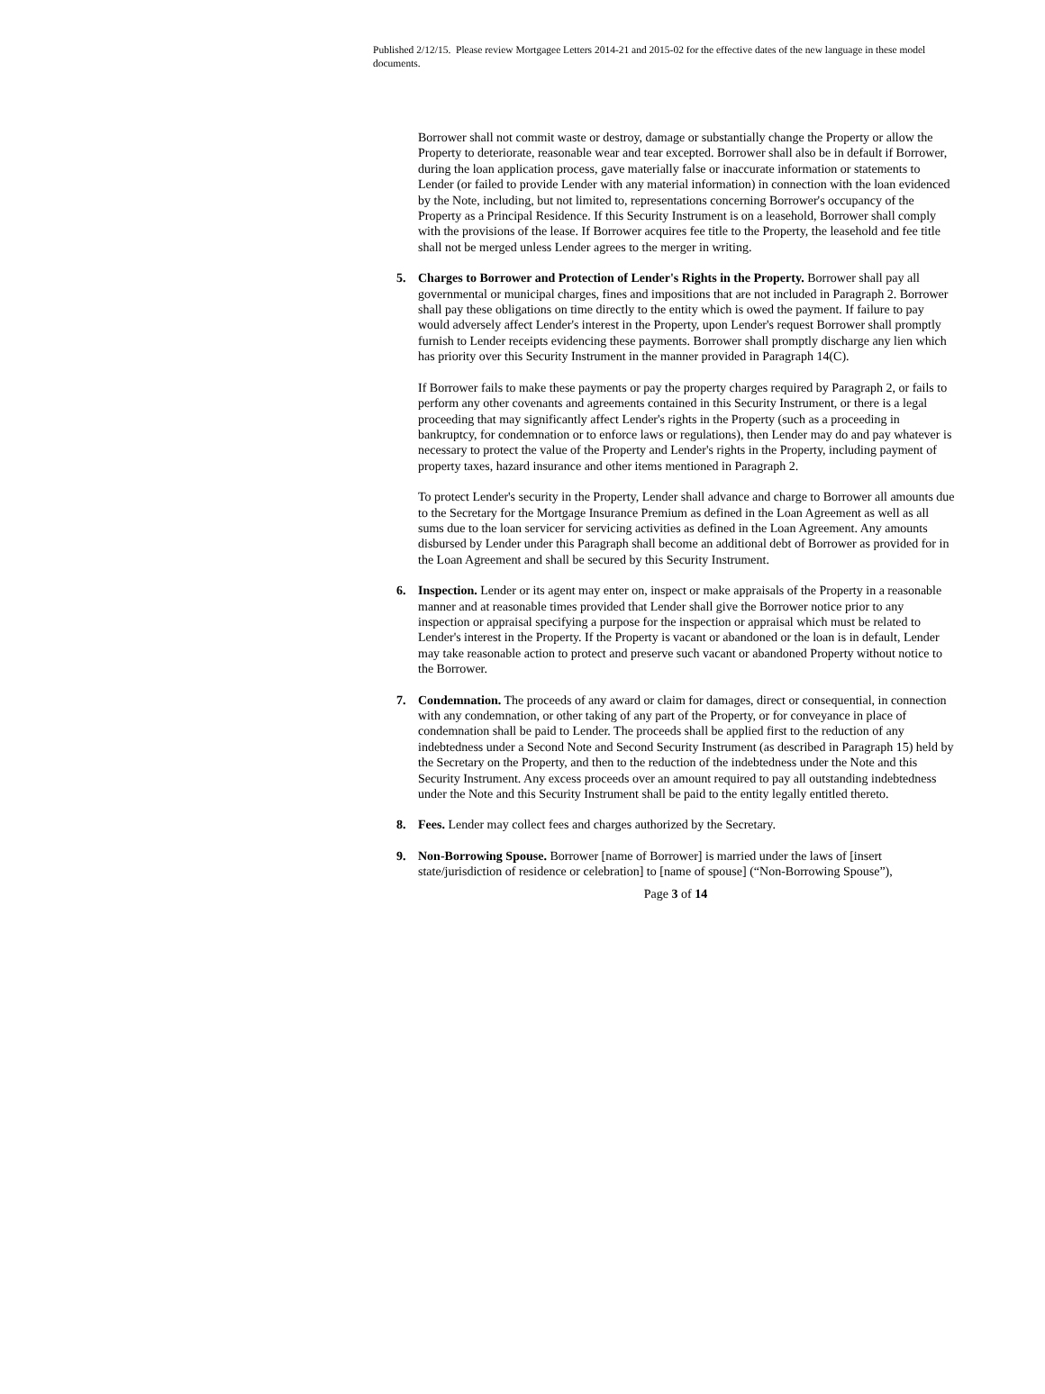Published 2/12/15. Please review Mortgagee Letters 2014-21 and 2015-02 for the effective dates of the new language in these model documents.
Borrower shall not commit waste or destroy, damage or substantially change the Property or allow the Property to deteriorate, reasonable wear and tear excepted. Borrower shall also be in default if Borrower, during the loan application process, gave materially false or inaccurate information or statements to Lender (or failed to provide Lender with any material information) in connection with the loan evidenced by the Note, including, but not limited to, representations concerning Borrower's occupancy of the Property as a Principal Residence. If this Security Instrument is on a leasehold, Borrower shall comply with the provisions of the lease. If Borrower acquires fee title to the Property, the leasehold and fee title shall not be merged unless Lender agrees to the merger in writing.
5. Charges to Borrower and Protection of Lender's Rights in the Property. Borrower shall pay all governmental or municipal charges, fines and impositions that are not included in Paragraph 2. Borrower shall pay these obligations on time directly to the entity which is owed the payment. If failure to pay would adversely affect Lender's interest in the Property, upon Lender's request Borrower shall promptly furnish to Lender receipts evidencing these payments. Borrower shall promptly discharge any lien which has priority over this Security Instrument in the manner provided in Paragraph 14(C).
If Borrower fails to make these payments or pay the property charges required by Paragraph 2, or fails to perform any other covenants and agreements contained in this Security Instrument, or there is a legal proceeding that may significantly affect Lender's rights in the Property (such as a proceeding in bankruptcy, for condemnation or to enforce laws or regulations), then Lender may do and pay whatever is necessary to protect the value of the Property and Lender's rights in the Property, including payment of property taxes, hazard insurance and other items mentioned in Paragraph 2.
To protect Lender's security in the Property, Lender shall advance and charge to Borrower all amounts due to the Secretary for the Mortgage Insurance Premium as defined in the Loan Agreement as well as all sums due to the loan servicer for servicing activities as defined in the Loan Agreement. Any amounts disbursed by Lender under this Paragraph shall become an additional debt of Borrower as provided for in the Loan Agreement and shall be secured by this Security Instrument.
6. Inspection. Lender or its agent may enter on, inspect or make appraisals of the Property in a reasonable manner and at reasonable times provided that Lender shall give the Borrower notice prior to any inspection or appraisal specifying a purpose for the inspection or appraisal which must be related to Lender's interest in the Property. If the Property is vacant or abandoned or the loan is in default, Lender may take reasonable action to protect and preserve such vacant or abandoned Property without notice to the Borrower.
7. Condemnation. The proceeds of any award or claim for damages, direct or consequential, in connection with any condemnation, or other taking of any part of the Property, or for conveyance in place of condemnation shall be paid to Lender. The proceeds shall be applied first to the reduction of any indebtedness under a Second Note and Second Security Instrument (as described in Paragraph 15) held by the Secretary on the Property, and then to the reduction of the indebtedness under the Note and this Security Instrument. Any excess proceeds over an amount required to pay all outstanding indebtedness under the Note and this Security Instrument shall be paid to the entity legally entitled thereto.
8. Fees. Lender may collect fees and charges authorized by the Secretary.
9. Non-Borrowing Spouse. Borrower [name of Borrower] is married under the laws of [insert state/jurisdiction of residence or celebration] to [name of spouse] (“Non-Borrowing Spouse”),
Page 3 of 14